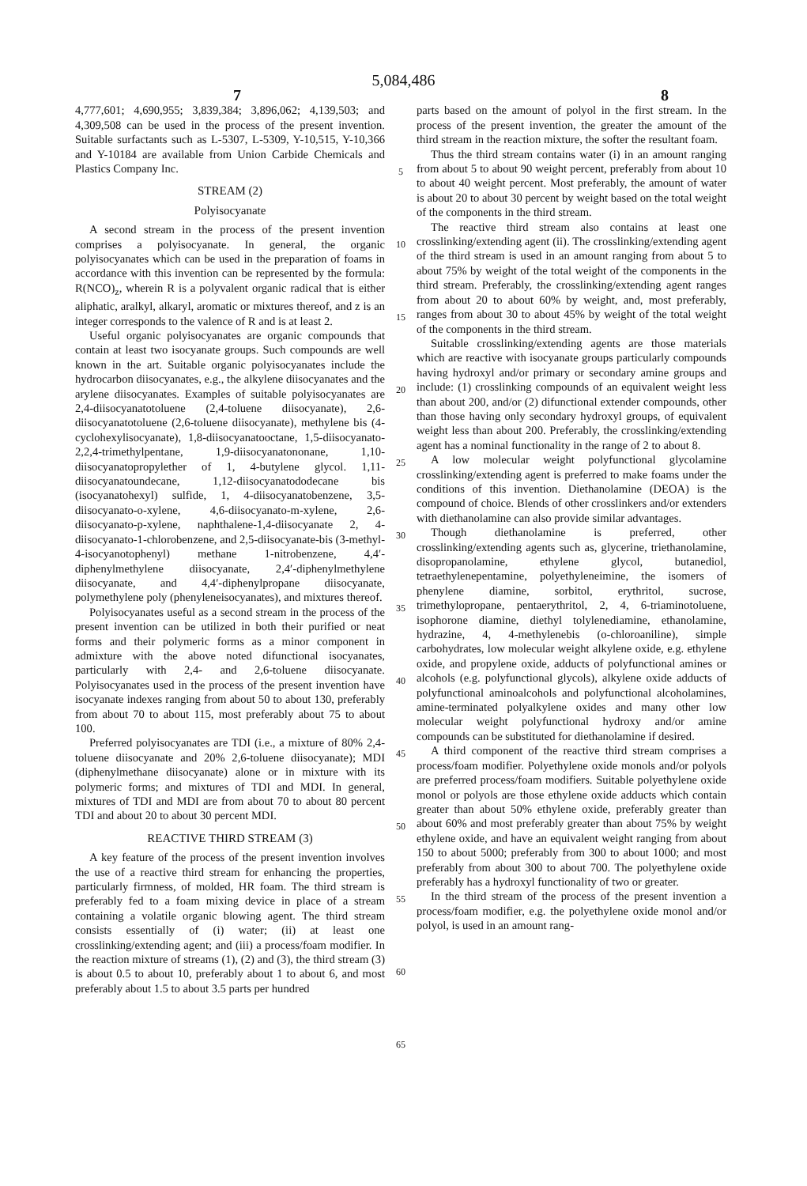5,084,486
7 8
4,777,601; 4,690,955; 3,839,384; 3,896,062; 4,139,503; and 4,309,508 can be used in the process of the present invention. Suitable surfactants such as L-5307, L-5309, Y-10,515, Y-10,366 and Y-10184 are available from Union Carbide Chemicals and Plastics Company Inc.
STREAM (2)
Polyisocyanate
A second stream in the process of the present invention comprises a polyisocyanate. In general, the organic polyisocyanates which can be used in the preparation of foams in accordance with this invention can be represented by the formula: R(NCO)<sub>z</sub>, wherein R is a polyvalent organic radical that is either aliphatic, aralkyl, alkaryl, aromatic or mixtures thereof, and z is an integer corresponds to the valence of R and is at least 2.
Useful organic polyisocyanates are organic compounds that contain at least two isocyanate groups. Such compounds are well known in the art. Suitable organic polyisocyanates include the hydrocarbon diisocyanates, e.g., the alkylene diisocyanates and the arylene diisocyanates. Examples of suitable polyisocyanates are 2,4-diisocyanatotoluene (2,4-toluene diisocyanate), 2,6-diisocyanatotoluene (2,6-toluene diisocyanate), methylene bis (4-cyclohexylisocyanate), 1,8-diisocyanatooctane, 1,5-diisocyanato-2,2,4-trimethylpentane, 1,9-diisocyanatononane, 1,10-diisocyanatopropylether of 1, 4-butylene glycol. 1,11-diisocyanatoundecane, 1,12-diisocyanatododecane bis (isocyanatohexyl) sulfide, 1, 4-diisocyanatobenzene, 3,5-diisocyanato-o-xylene, 4,6-diisocyanato-m-xylene, 2,6-diisocyanato-p-xylene, naphthalene-1,4-diisocyanate 2, 4-diisocyanato-1-chlorobenzene, and 2,5-diisocyanate-bis (3-methyl-4-isocyanotophenyl) methane 1-nitrobenzene, 4,4′-diphenylmethylene diisocyanate, 2,4′-diphenylmethylene diisocyanate, and 4,4′-diphenylpropane diisocyanate, polymethylene poly (phenyleneisocyanates), and mixtures thereof.
Polyisocyanates useful as a second stream in the process of the present invention can be utilized in both their purified or neat forms and their polymeric forms as a minor component in admixture with the above noted difunctional isocyanates, particularly with 2,4- and 2,6-toluene diisocyanate. Polyisocyanates used in the process of the present invention have isocyanate indexes ranging from about 50 to about 130, preferably from about 70 to about 115, most preferably about 75 to about 100.
Preferred polyisocyanates are TDI (i.e., a mixture of 80% 2,4-toluene diisocyanate and 20% 2,6-toluene diisocyanate); MDI (diphenylmethane diisocyanate) alone or in mixture with its polymeric forms; and mixtures of TDI and MDI. In general, mixtures of TDI and MDI are from about 70 to about 80 percent TDI and about 20 to about 30 percent MDI.
REACTIVE THIRD STREAM (3)
A key feature of the process of the present invention involves the use of a reactive third stream for enhancing the properties, particularly firmness, of molded, HR foam. The third stream is preferably fed to a foam mixing device in place of a stream containing a volatile organic blowing agent. The third stream consists essentially of (i) water; (ii) at least one crosslinking/extending agent; and (iii) a process/foam modifier. In the reaction mixture of streams (1), (2) and (3), the third stream (3) is about 0.5 to about 10, preferably about 1 to about 6, and most preferably about 1.5 to about 3.5 parts per hundred
5
10
15
20
25
30
35
40
45
50
55
60
65
parts based on the amount of polyol in the first stream. In the process of the present invention, the greater the amount of the third stream in the reaction mixture, the softer the resultant foam.
Thus the third stream contains water (i) in an amount ranging from about 5 to about 90 weight percent, preferably from about 10 to about 40 weight percent. Most preferably, the amount of water is about 20 to about 30 percent by weight based on the total weight of the components in the third stream.
The reactive third stream also contains at least one crosslinking/extending agent (ii). The crosslinking/extending agent of the third stream is used in an amount ranging from about 5 to about 75% by weight of the total weight of the components in the third stream. Preferably, the crosslinking/extending agent ranges from about 20 to about 60% by weight, and, most preferably, ranges from about 30 to about 45% by weight of the total weight of the components in the third stream.
Suitable crosslinking/extending agents are those materials which are reactive with isocyanate groups particularly compounds having hydroxyl and/or primary or secondary amine groups and include: (1) crosslinking compounds of an equivalent weight less than about 200, and/or (2) difunctional extender compounds, other than those having only secondary hydroxyl groups, of equivalent weight less than about 200. Preferably, the crosslinking/extending agent has a nominal functionality in the range of 2 to about 8.
A low molecular weight polyfunctional glycolamine crosslinking/extending agent is preferred to make foams under the conditions of this invention. Diethanolamine (DEOA) is the compound of choice. Blends of other crosslinkers and/or extenders with diethanolamine can also provide similar advantages.
Though diethanolamine is preferred, other crosslinking/extending agents such as, glycerine, triethanolamine, disopropanolamine, ethylene glycol, butanediol, tetraethylenepentamine, polyethyleneimine, the isomers of phenylene diamine, sorbitol, erythritol, sucrose, trimethylopropane, pentaerythritol, 2, 4, 6-triaminotoluene, isophorone diamine, diethyl tolylenediamine, ethanolamine, hydrazine, 4, 4-methylenebis (o-chloroaniline), simple carbohydrates, low molecular weight alkylene oxide, e.g. ethylene oxide, and propylene oxide, adducts of polyfunctional amines or alcohols (e.g. polyfunctional glycols), alkylene oxide adducts of polyfunctional aminoalcohols and polyfunctional alcoholamines, amine-terminated polyalkylene oxides and many other low molecular weight polyfunctional hydroxy and/or amine compounds can be substituted for diethanolamine if desired.
A third component of the reactive third stream comprises a process/foam modifier. Polyethylene oxide monols and/or polyols are preferred process/foam modifiers. Suitable polyethylene oxide monol or polyols are those ethylene oxide adducts which contain greater than about 50% ethylene oxide, preferably greater than about 60% and most preferably greater than about 75% by weight ethylene oxide, and have an equivalent weight ranging from about 150 to about 5000; preferably from 300 to about 1000; and most preferably from about 300 to about 700. The polyethylene oxide preferably has a hydroxyl functionality of two or greater.
In the third stream of the process of the present invention a process/foam modifier, e.g. the polyethylene oxide monol and/or polyol, is used in an amount rang-